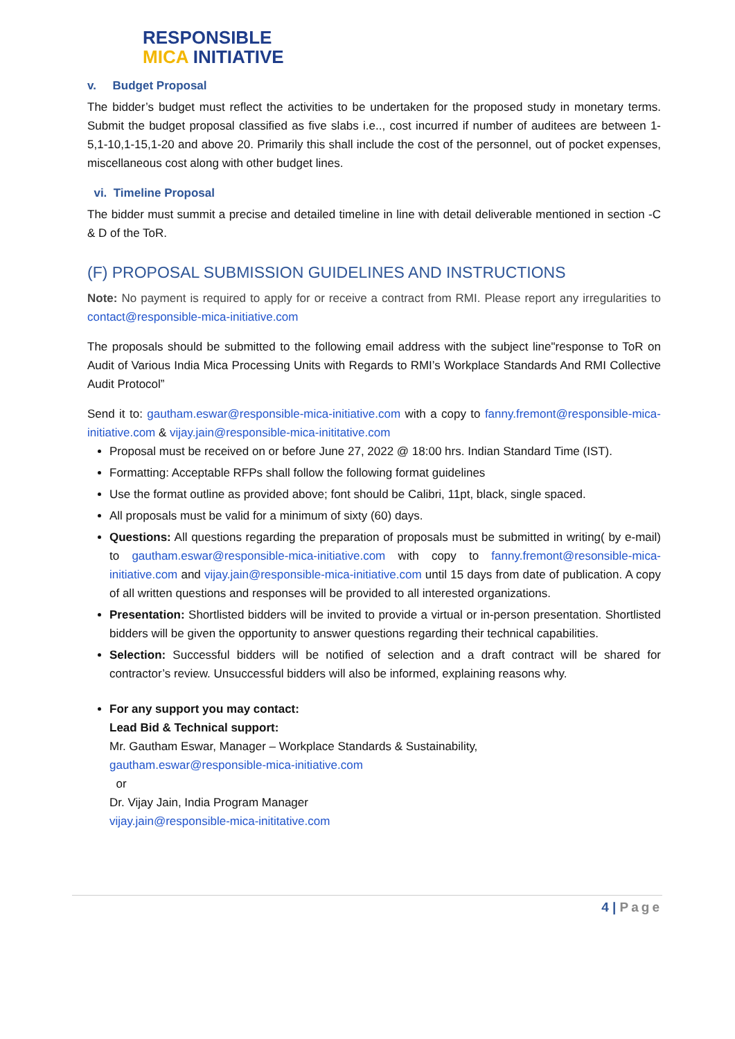RESPONSIBLE
MICA INITIATIVE
v. Budget Proposal
The bidder’s budget must reflect the activities to be undertaken for the proposed study in monetary terms. Submit the budget proposal classified as five slabs i.e.., cost incurred if number of auditees are between 1-5,1-10,1-15,1-20 and above 20. Primarily this shall include the cost of the personnel, out of pocket expenses, miscellaneous cost along with other budget lines.
vi. Timeline Proposal
The bidder must summit a precise and detailed timeline in line with detail deliverable mentioned in section -C & D of the ToR.
(F) PROPOSAL SUBMISSION GUIDELINES AND INSTRUCTIONS
Note: No payment is required to apply for or receive a contract from RMI. Please report any irregularities to contact@responsible-mica-initiative.com
The proposals should be submitted to the following email address with the subject line"response to ToR on Audit of Various India Mica Processing Units with Regards to RMI’s Workplace Standards And RMI Collective Audit Protocol”
Send it to: gautham.eswar@responsible-mica-initiative.com with a copy to fanny.fremont@responsible-mica-initiative.com & vijay.jain@responsible-mica-inititative.com
Proposal must be received on or before June 27, 2022 @ 18:00 hrs. Indian Standard Time (IST).
Formatting: Acceptable RFPs shall follow the following format guidelines
Use the format outline as provided above; font should be Calibri, 11pt, black, single spaced.
All proposals must be valid for a minimum of sixty (60) days.
Questions: All questions regarding the preparation of proposals must be submitted in writing( by e-mail) to gautham.eswar@responsible-mica-initiative.com with copy to fanny.fremont@resonsible-mica-initiative.com and vijay.jain@responsible-mica-initiative.com until 15 days from date of publication. A copy of all written questions and responses will be provided to all interested organizations.
Presentation: Shortlisted bidders will be invited to provide a virtual or in-person presentation. Shortlisted bidders will be given the opportunity to answer questions regarding their technical capabilities.
Selection: Successful bidders will be notified of selection and a draft contract will be shared for contractor’s review. Unsuccessful bidders will also be informed, explaining reasons why.
For any support you may contact:
Lead Bid & Technical support:
Mr. Gautham Eswar, Manager – Workplace Standards & Sustainability,
gautham.eswar@responsible-mica-initiative.com
or
Dr. Vijay Jain, India Program Manager
vijay.jain@responsible-mica-inititative.com
4 | Page